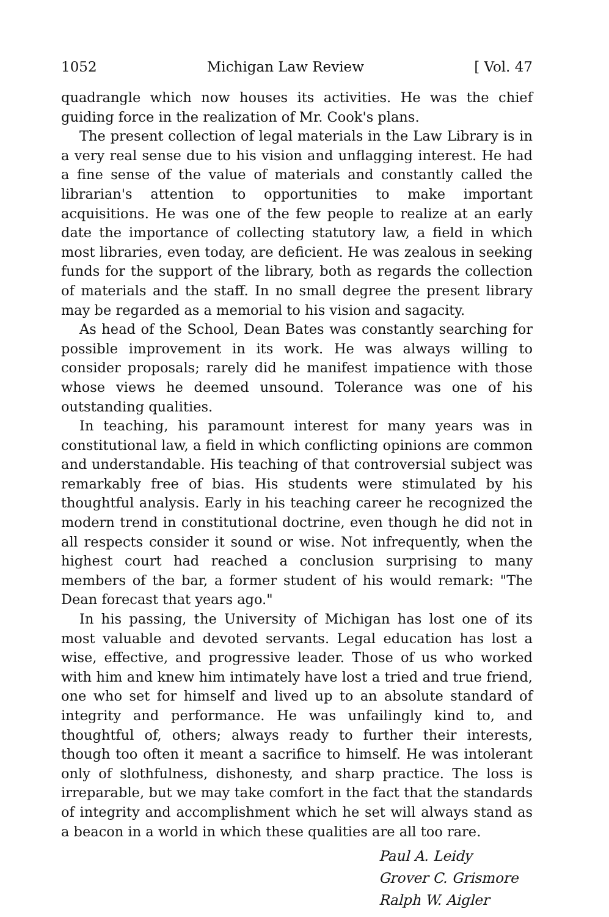1052 Michigan Law Review [ Vol. 47
quadrangle which now houses its activities. He was the chief guiding force in the realization of Mr. Cook's plans.
The present collection of legal materials in the Law Library is in a very real sense due to his vision and unflagging interest. He had a fine sense of the value of materials and constantly called the librarian's attention to opportunities to make important acquisitions. He was one of the few people to realize at an early date the importance of collecting statutory law, a field in which most libraries, even today, are deficient. He was zealous in seeking funds for the support of the library, both as regards the collection of materials and the staff. In no small degree the present library may be regarded as a memorial to his vision and sagacity.
As head of the School, Dean Bates was constantly searching for possible improvement in its work. He was always willing to consider proposals; rarely did he manifest impatience with those whose views he deemed unsound. Tolerance was one of his outstanding qualities.
In teaching, his paramount interest for many years was in constitutional law, a field in which conflicting opinions are common and understandable. His teaching of that controversial subject was remarkably free of bias. His students were stimulated by his thoughtful analysis. Early in his teaching career he recognized the modern trend in constitutional doctrine, even though he did not in all respects consider it sound or wise. Not infrequently, when the highest court had reached a conclusion surprising to many members of the bar, a former student of his would remark: "The Dean forecast that years ago."
In his passing, the University of Michigan has lost one of its most valuable and devoted servants. Legal education has lost a wise, effective, and progressive leader. Those of us who worked with him and knew him intimately have lost a tried and true friend, one who set for himself and lived up to an absolute standard of integrity and performance. He was unfailingly kind to, and thoughtful of, others; always ready to further their interests, though too often it meant a sacrifice to himself. He was intolerant only of slothfulness, dishonesty, and sharp practice. The loss is irreparable, but we may take comfort in the fact that the standards of integrity and accomplishment which he set will always stand as a beacon in a world in which these qualities are all too rare.
Paul A. Leidy
Grover C. Grismore
Ralph W. Aigler